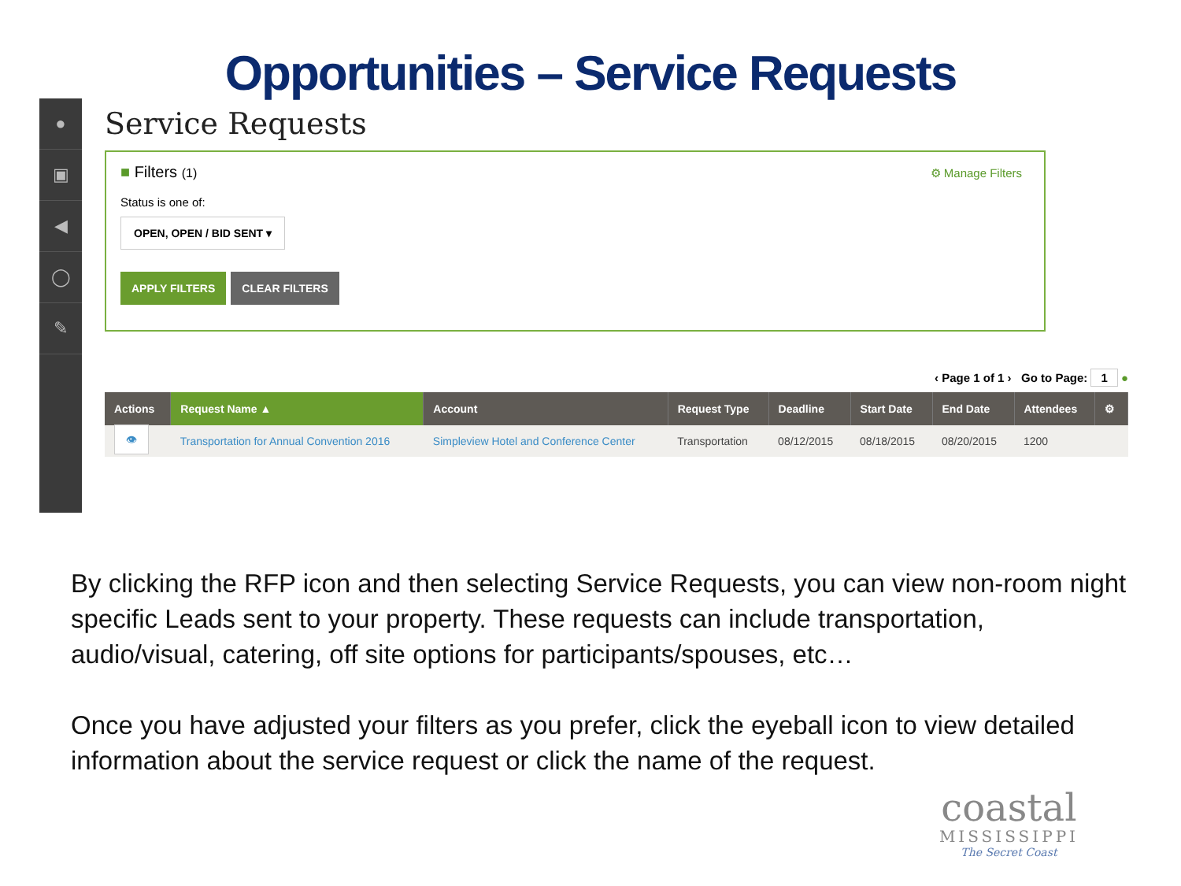Opportunities – Service Requests
●
▣
◀
◯
✎
Service Requests
■ Filters (1)
⚙ Manage Filters
Status is one of:
OPEN, OPEN / BID SENT ▾
APPLY FILTERS CLEAR FILTERS
‹ Page 1 of 1 › Go to Page: 1 ●
| Actions | Request Name ▲ | Account | Request Type | Deadline | Start Date | End Date | Attendees | ⚙ |
| --- | --- | --- | --- | --- | --- | --- | --- | --- |
| 👁 | Transportation for Annual Convention 2016 | Simpleview Hotel and Conference Center | Transportation | 08/12/2015 | 08/18/2015 | 08/20/2015 | 1200 | |
By clicking the RFP icon and then selecting Service Requests, you can view non-room night specific Leads sent to your property. These requests can include transportation, audio/visual, catering, off site options for participants/spouses, etc…
Once you have adjusted your filters as you prefer, click the eyeball icon to view detailed information about the service request or click the name of the request.
coastal
MISSISSIPPI
The Secret Coast